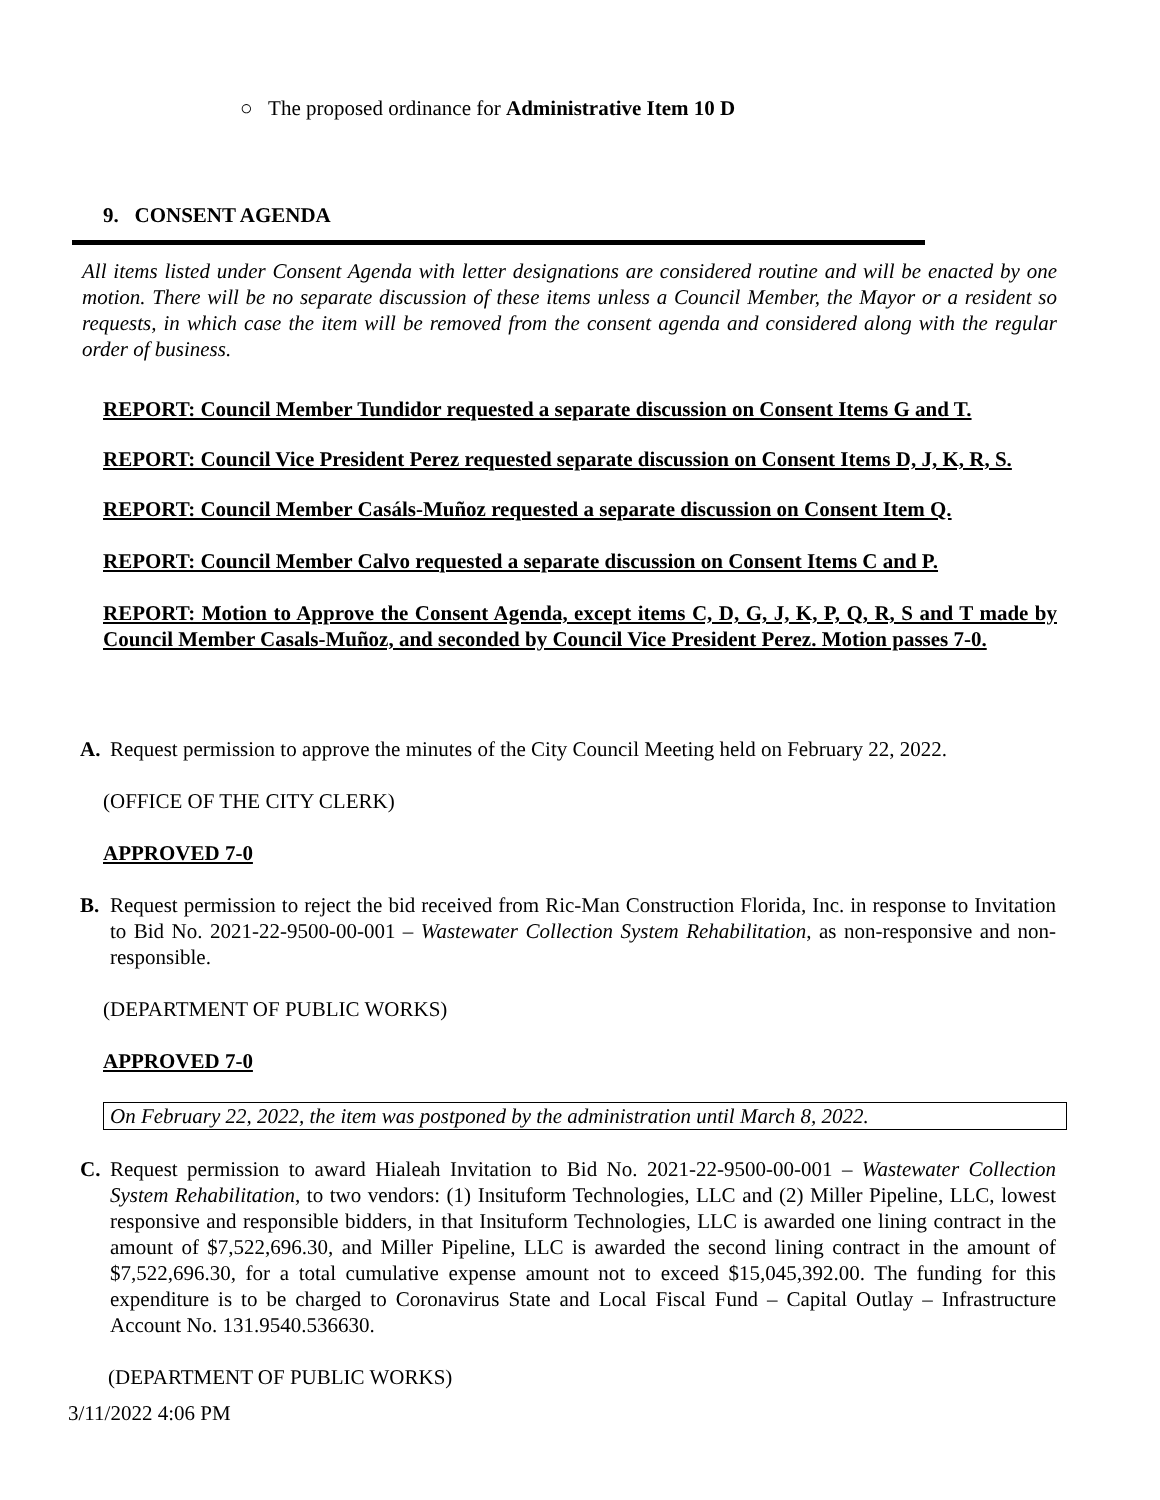○ The proposed ordinance for Administrative Item 10 D
9. CONSENT AGENDA
All items listed under Consent Agenda with letter designations are considered routine and will be enacted by one motion. There will be no separate discussion of these items unless a Council Member, the Mayor or a resident so requests, in which case the item will be removed from the consent agenda and considered along with the regular order of business.
REPORT: Council Member Tundidor requested a separate discussion on Consent Items G and T.
REPORT: Council Vice President Perez requested separate discussion on Consent Items D, J, K, R, S.
REPORT: Council Member Casáls-Muñoz requested a separate discussion on Consent Item Q.
REPORT: Council Member Calvo requested a separate discussion on Consent Items C and P.
REPORT: Motion to Approve the Consent Agenda, except items C, D, G, J, K, P, Q, R, S and T made by Council Member Casals-Muñoz, and seconded by Council Vice President Perez. Motion passes 7-0.
A. Request permission to approve the minutes of the City Council Meeting held on February 22, 2022.
(OFFICE OF THE CITY CLERK)
APPROVED 7-0
B. Request permission to reject the bid received from Ric-Man Construction Florida, Inc. in response to Invitation to Bid No. 2021-22-9500-00-001 – Wastewater Collection System Rehabilitation, as non-responsive and non-responsible.
(DEPARTMENT OF PUBLIC WORKS)
APPROVED 7-0
On February 22, 2022, the item was postponed by the administration until March 8, 2022.
C. Request permission to award Hialeah Invitation to Bid No. 2021-22-9500-00-001 – Wastewater Collection System Rehabilitation, to two vendors: (1) Insituform Technologies, LLC and (2) Miller Pipeline, LLC, lowest responsive and responsible bidders, in that Insituform Technologies, LLC is awarded one lining contract in the amount of $7,522,696.30, and Miller Pipeline, LLC is awarded the second lining contract in the amount of $7,522,696.30, for a total cumulative expense amount not to exceed $15,045,392.00. The funding for this expenditure is to be charged to Coronavirus State and Local Fiscal Fund – Capital Outlay – Infrastructure Account No. 131.9540.536630.
(DEPARTMENT OF PUBLIC WORKS)
3/11/2022 4:06 PM